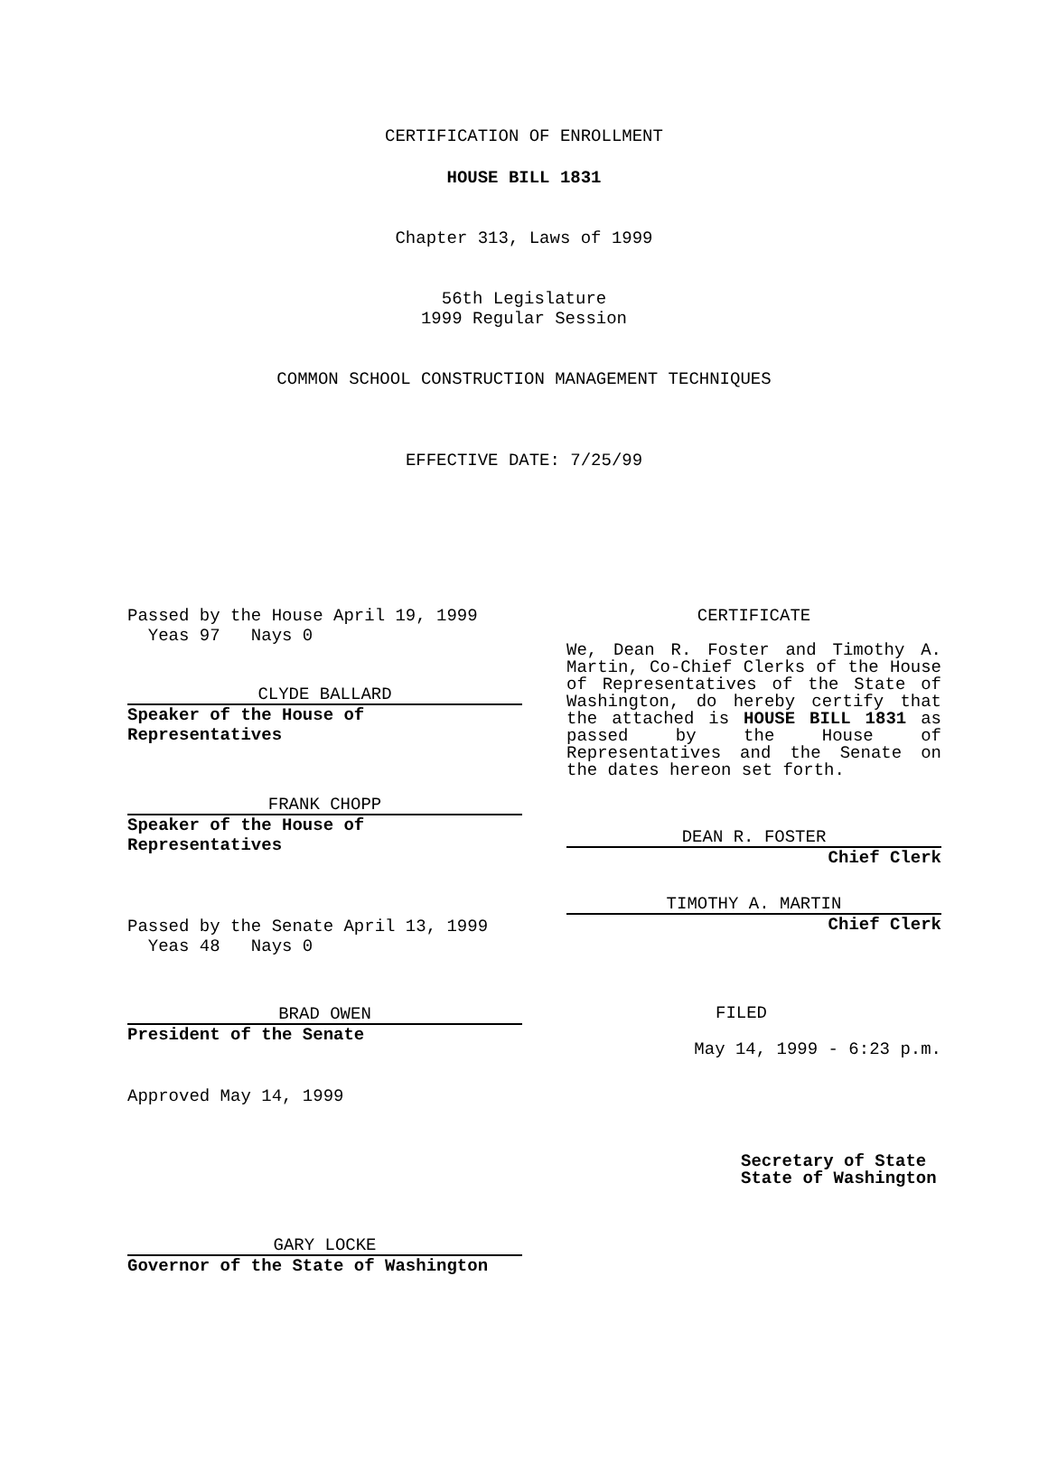CERTIFICATION OF ENROLLMENT
HOUSE BILL 1831
Chapter 313, Laws of 1999
56th Legislature
1999 Regular Session
COMMON SCHOOL CONSTRUCTION MANAGEMENT TECHNIQUES
EFFECTIVE DATE: 7/25/99
Passed by the House April 19, 1999
Yeas 97 Nays 0
CLYDE BALLARD
Speaker of the House of Representatives
FRANK CHOPP
Speaker of the House of Representatives
Passed by the Senate April 13, 1999
Yeas 48 Nays 0
BRAD OWEN
President of the Senate
Approved May 14, 1999
GARY LOCKE
Governor of the State of Washington
CERTIFICATE
We, Dean R. Foster and Timothy A. Martin, Co-Chief Clerks of the House of Representatives of the State of Washington, do hereby certify that the attached is HOUSE BILL 1831 as passed by the House of Representatives and the Senate on the dates hereon set forth.
DEAN R. FOSTER
Chief Clerk
TIMOTHY A. MARTIN
Chief Clerk
FILED
May 14, 1999 - 6:23 p.m.
Secretary of State
State of Washington